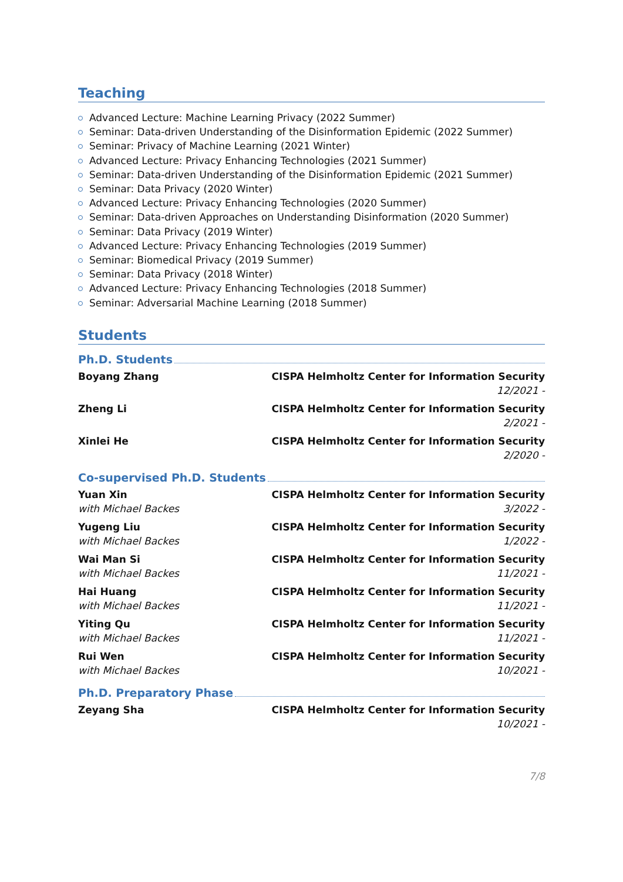Teaching
Advanced Lecture: Machine Learning Privacy (2022 Summer)
Seminar: Data-driven Understanding of the Disinformation Epidemic (2022 Summer)
Seminar: Privacy of Machine Learning (2021 Winter)
Advanced Lecture: Privacy Enhancing Technologies (2021 Summer)
Seminar: Data-driven Understanding of the Disinformation Epidemic (2021 Summer)
Seminar: Data Privacy (2020 Winter)
Advanced Lecture: Privacy Enhancing Technologies (2020 Summer)
Seminar: Data-driven Approaches on Understanding Disinformation (2020 Summer)
Seminar: Data Privacy (2019 Winter)
Advanced Lecture: Privacy Enhancing Technologies (2019 Summer)
Seminar: Biomedical Privacy (2019 Summer)
Seminar: Data Privacy (2018 Winter)
Advanced Lecture: Privacy Enhancing Technologies (2018 Summer)
Seminar: Adversarial Machine Learning (2018 Summer)
Students
Ph.D. Students
Boyang Zhang CISPA Helmholtz Center for Information Security
12/2021 -
Zheng Li CISPA Helmholtz Center for Information Security
2/2021 -
Xinlei He CISPA Helmholtz Center for Information Security
2/2020 -
Co-supervised Ph.D. Students
Yuan Xin
with Michael Backes
CISPA Helmholtz Center for Information Security
3/2022 -
Yugeng Liu
with Michael Backes
CISPA Helmholtz Center for Information Security
1/2022 -
Wai Man Si
with Michael Backes
CISPA Helmholtz Center for Information Security
11/2021 -
Hai Huang
with Michael Backes
CISPA Helmholtz Center for Information Security
11/2021 -
Yiting Qu
with Michael Backes
CISPA Helmholtz Center for Information Security
11/2021 -
Rui Wen
with Michael Backes
CISPA Helmholtz Center for Information Security
10/2021 -
Ph.D. Preparatory Phase
Zeyang Sha CISPA Helmholtz Center for Information Security
10/2021 -
7/8